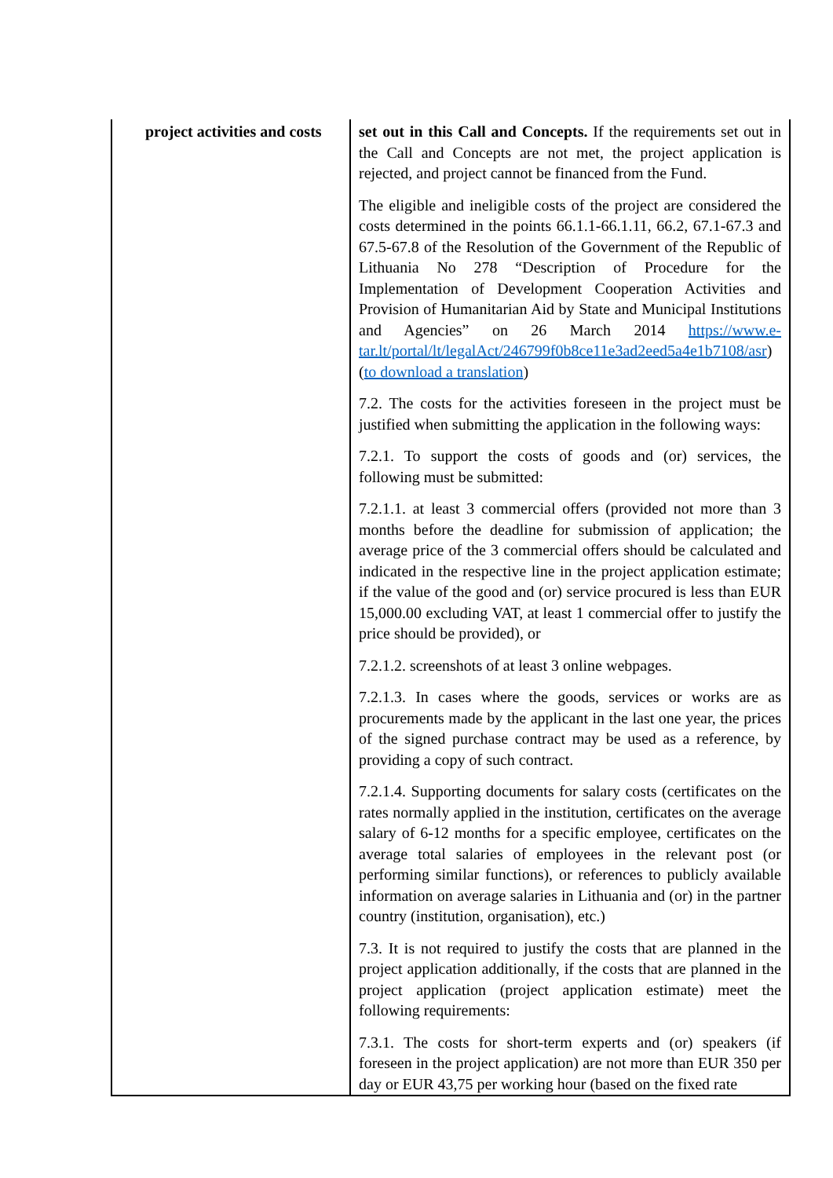| project activities and costs | set out in this Call and Concepts. If the requirements set out in the Call and Concepts are not met, the project application is rejected, and project cannot be financed from the Fund. The eligible and ineligible costs of the project are considered the costs determined in the points 66.1.1-66.1.11, 66.2, 67.1-67.3 and 67.5-67.8 of the Resolution of the Government of the Republic of Lithuania No 278 “Description of Procedure for the Implementation of Development Cooperation Activities and Provision of Humanitarian Aid by State and Municipal Institutions and Agencies” on 26 March 2014 https://www.e-tar.lt/portal/lt/legalAct/246799f0b8ce11e3ad2eed5a4e1b7108/asr ) ( to download a translation ) 7.2. The costs for the activities foreseen in the project must be justified when submitting the application in the following ways: 7.2.1. To support the costs of goods and (or) services, the following must be submitted: 7.2.1.1. at least 3 commercial offers (provided not more than 3 months before the deadline for submission of application; the average price of the 3 commercial offers should be calculated and indicated in the respective line in the project application estimate; if the value of the good and (or) service procured is less than EUR 15,000.00 excluding VAT, at least 1 commercial offer to justify the price should be provided), or 7.2.1.2. screenshots of at least 3 online webpages. 7.2.1.3. In cases where the goods, services or works are as procurements made by the applicant in the last one year, the prices of the signed purchase contract may be used as a reference, by providing a copy of such contract. 7.2.1.4. Supporting documents for salary costs (certificates on the rates normally applied in the institution, certificates on the average salary of 6-12 months for a specific employee, certificates on the average total salaries of employees in the relevant post (or performing similar functions), or references to publicly available information on average salaries in Lithuania and (or) in the partner country (institution, organisation), etc.) 7.3. It is not required to justify the costs that are planned in the project application additionally, if the costs that are planned in the project application (project application estimate) meet the following requirements: 7.3.1. The costs for short-term experts and (or) speakers (if foreseen in the project application) are not more than EUR 350 per day or EUR 43,75 per working hour (based on the fixed rate |